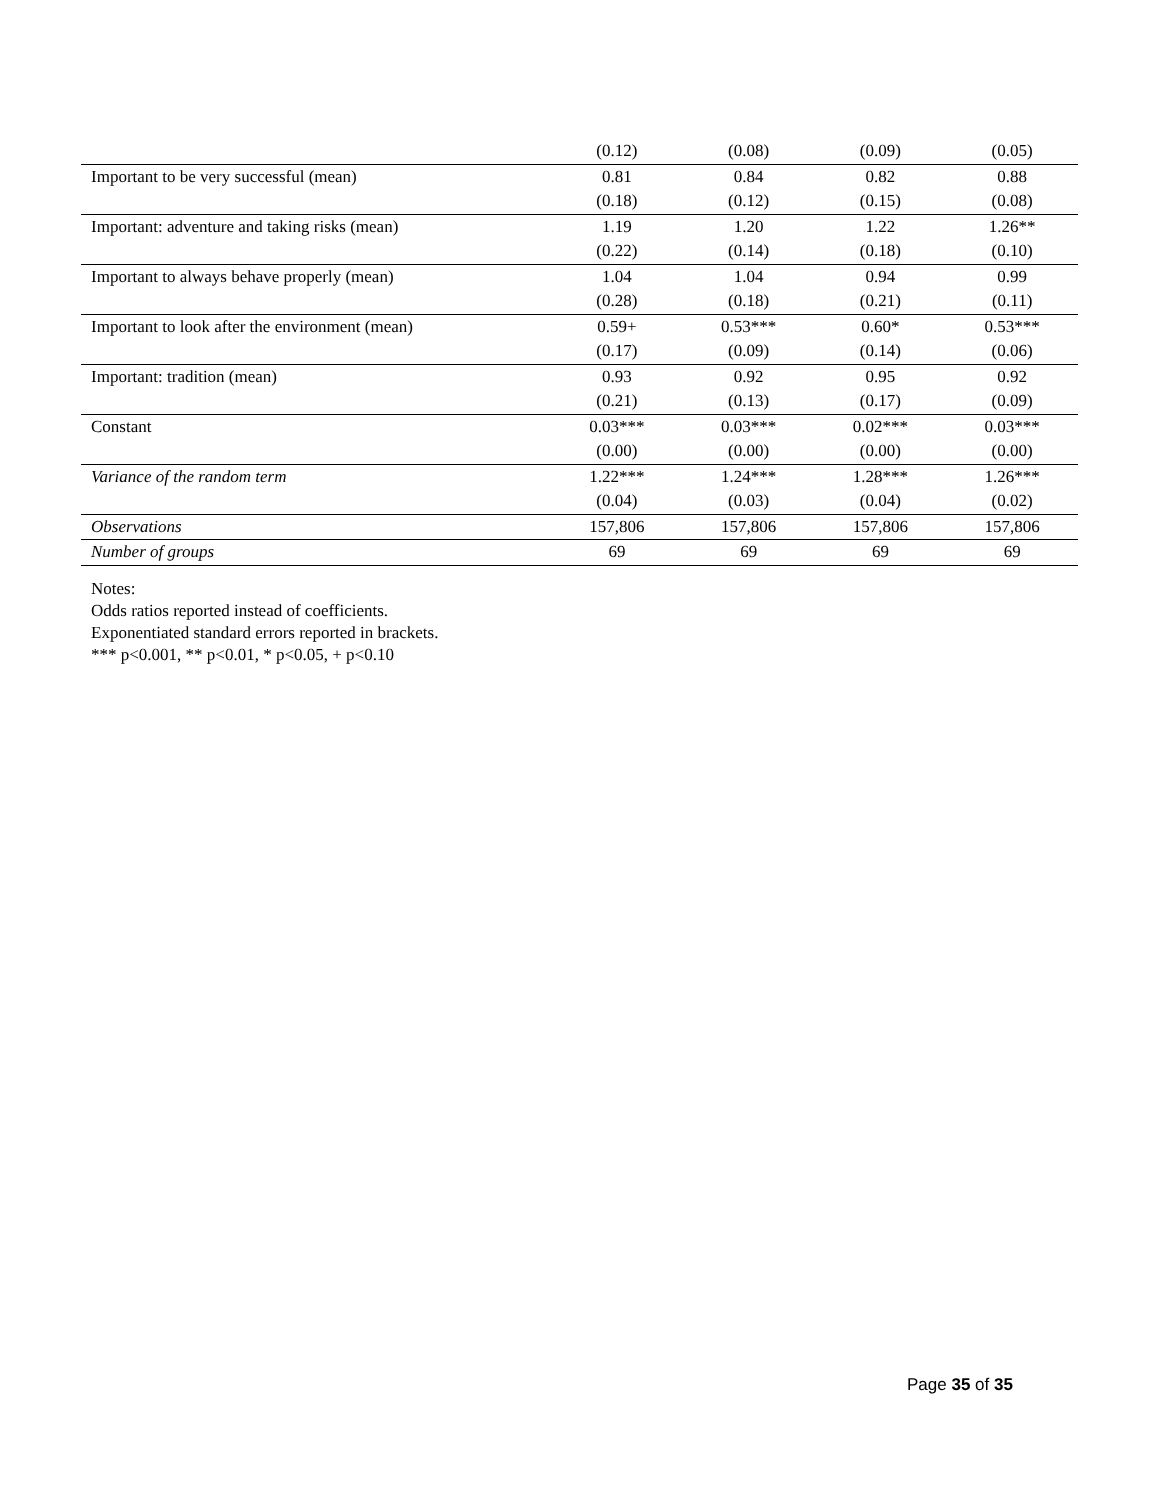| | (0.12) | (0.08) | (0.09) | (0.05) |
| Important to be very successful (mean) | 0.81 | 0.84 | 0.82 | 0.88 |
| | (0.18) | (0.12) | (0.15) | (0.08) |
| Important: adventure and taking risks (mean) | 1.19 | 1.20 | 1.22 | 1.26** |
| | (0.22) | (0.14) | (0.18) | (0.10) |
| Important to always behave properly (mean) | 1.04 | 1.04 | 0.94 | 0.99 |
| | (0.28) | (0.18) | (0.21) | (0.11) |
| Important to look after the environment (mean) | 0.59+ | 0.53*** | 0.60* | 0.53*** |
| | (0.17) | (0.09) | (0.14) | (0.06) |
| Important: tradition (mean) | 0.93 | 0.92 | 0.95 | 0.92 |
| | (0.21) | (0.13) | (0.17) | (0.09) |
| Constant | 0.03*** | 0.03*** | 0.02*** | 0.03*** |
| | (0.00) | (0.00) | (0.00) | (0.00) |
| Variance of the random term | 1.22*** | 1.24*** | 1.28*** | 1.26*** |
| | (0.04) | (0.03) | (0.04) | (0.02) |
| Observations | 157,806 | 157,806 | 157,806 | 157,806 |
| Number of groups | 69 | 69 | 69 | 69 |
Notes:
Odds ratios reported instead of coefficients.
Exponentiated standard errors reported in brackets.
*** p<0.001, ** p<0.01, * p<0.05, + p<0.10
Page 35 of 35